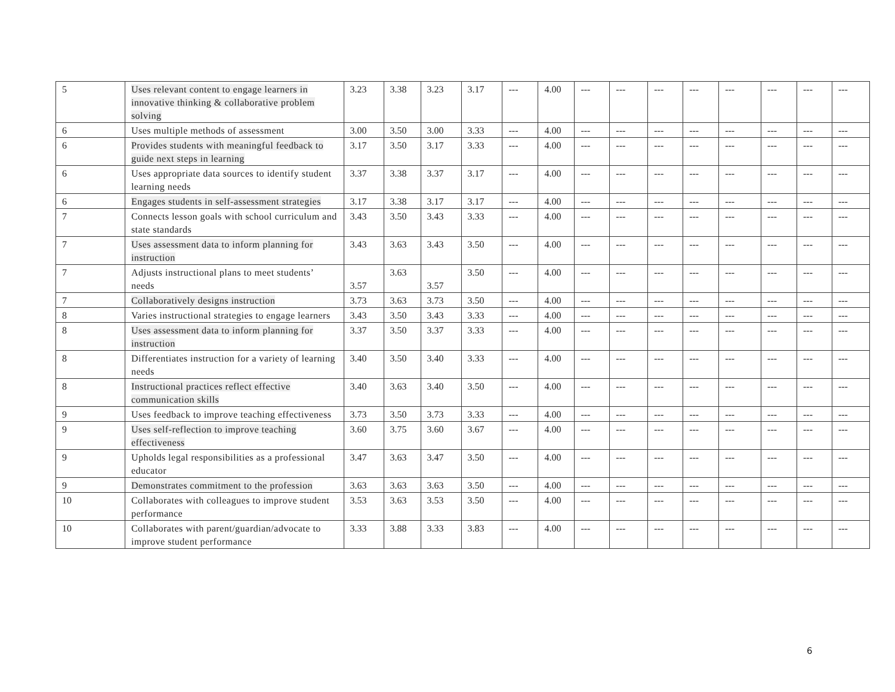| 5 | Uses relevant content to engage learners in innovative thinking & collaborative problem solving | 3.23 | 3.38 | 3.23 | 3.17 | --- | 4.00 | --- | --- | --- | --- | --- | --- | --- | --- |
| 6 | Uses multiple methods of assessment | 3.00 | 3.50 | 3.00 | 3.33 | --- | 4.00 | --- | --- | --- | --- | --- | --- | --- | --- |
| 6 | Provides students with meaningful feedback to guide next steps in learning | 3.17 | 3.50 | 3.17 | 3.33 | --- | 4.00 | --- | --- | --- | --- | --- | --- | --- | --- |
| 6 | Uses appropriate data sources to identify student learning needs | 3.37 | 3.38 | 3.37 | 3.17 | --- | 4.00 | --- | --- | --- | --- | --- | --- | --- | --- |
| 6 | Engages students in self-assessment strategies | 3.17 | 3.38 | 3.17 | 3.17 | --- | 4.00 | --- | --- | --- | --- | --- | --- | --- | --- |
| 7 | Connects lesson goals with school curriculum and state standards | 3.43 | 3.50 | 3.43 | 3.33 | --- | 4.00 | --- | --- | --- | --- | --- | --- | --- | --- |
| 7 | Uses assessment data to inform planning for instruction | 3.43 | 3.63 | 3.43 | 3.50 | --- | 4.00 | --- | --- | --- | --- | --- | --- | --- | --- |
| 7 | Adjusts instructional plans to meet students’ needs | 3.57 | 3.63 | 3.57 | 3.50 | --- | 4.00 | --- | --- | --- | --- | --- | --- | --- | --- |
| 7 | Collaboratively designs instruction | 3.73 | 3.63 | 3.73 | 3.50 | --- | 4.00 | --- | --- | --- | --- | --- | --- | --- | --- |
| 8 | Varies instructional strategies to engage learners | 3.43 | 3.50 | 3.43 | 3.33 | --- | 4.00 | --- | --- | --- | --- | --- | --- | --- | --- |
| 8 | Uses assessment data to inform planning for instruction | 3.37 | 3.50 | 3.37 | 3.33 | --- | 4.00 | --- | --- | --- | --- | --- | --- | --- | --- |
| 8 | Differentiates instruction for a variety of learning needs | 3.40 | 3.50 | 3.40 | 3.33 | --- | 4.00 | --- | --- | --- | --- | --- | --- | --- | --- |
| 8 | Instructional practices reflect effective communication skills | 3.40 | 3.63 | 3.40 | 3.50 | --- | 4.00 | --- | --- | --- | --- | --- | --- | --- | --- |
| 9 | Uses feedback to improve teaching effectiveness | 3.73 | 3.50 | 3.73 | 3.33 | --- | 4.00 | --- | --- | --- | --- | --- | --- | --- | --- |
| 9 | Uses self-reflection to improve teaching effectiveness | 3.60 | 3.75 | 3.60 | 3.67 | --- | 4.00 | --- | --- | --- | --- | --- | --- | --- | --- |
| 9 | Upholds legal responsibilities as a professional educator | 3.47 | 3.63 | 3.47 | 3.50 | --- | 4.00 | --- | --- | --- | --- | --- | --- | --- | --- |
| 9 | Demonstrates commitment to the profession | 3.63 | 3.63 | 3.63 | 3.50 | --- | 4.00 | --- | --- | --- | --- | --- | --- | --- | --- |
| 10 | Collaborates with colleagues to improve student performance | 3.53 | 3.63 | 3.53 | 3.50 | --- | 4.00 | --- | --- | --- | --- | --- | --- | --- | --- |
| 10 | Collaborates with parent/guardian/advocate to improve student performance | 3.33 | 3.88 | 3.33 | 3.83 | --- | 4.00 | --- | --- | --- | --- | --- | --- | --- | --- |
6